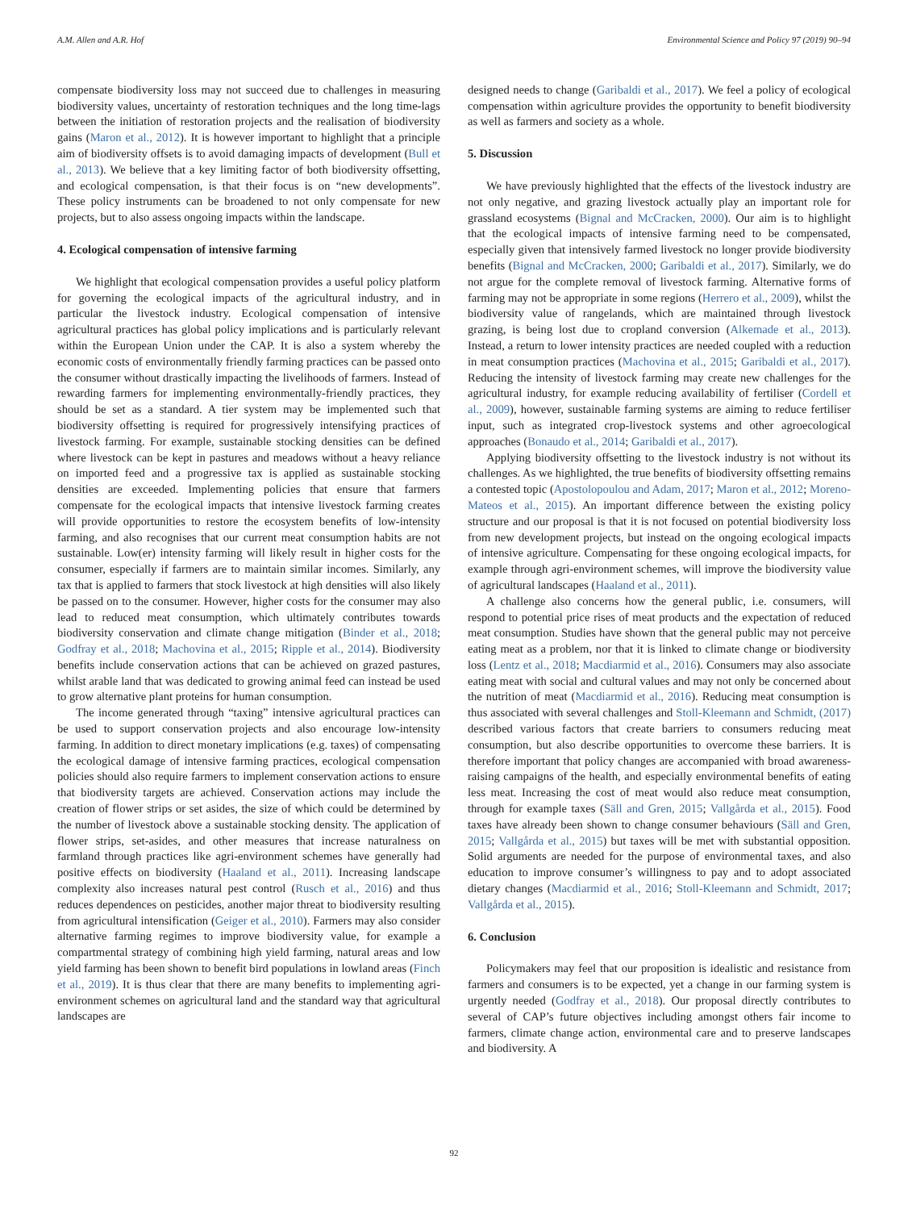A.M. Allen and A.R. Hof Environmental Science and Policy 97 (2019) 90–94
compensate biodiversity loss may not succeed due to challenges in measuring biodiversity values, uncertainty of restoration techniques and the long time-lags between the initiation of restoration projects and the realisation of biodiversity gains (Maron et al., 2012). It is however important to highlight that a principle aim of biodiversity offsets is to avoid damaging impacts of development (Bull et al., 2013). We believe that a key limiting factor of both biodiversity offsetting, and ecological compensation, is that their focus is on “new developments”. These policy instruments can be broadened to not only compensate for new projects, but to also assess ongoing impacts within the landscape.
4. Ecological compensation of intensive farming
We highlight that ecological compensation provides a useful policy platform for governing the ecological impacts of the agricultural industry, and in particular the livestock industry. Ecological compensation of intensive agricultural practices has global policy implications and is particularly relevant within the European Union under the CAP. It is also a system whereby the economic costs of environmentally friendly farming practices can be passed onto the consumer without drastically impacting the livelihoods of farmers. Instead of rewarding farmers for implementing environmentally-friendly practices, they should be set as a standard. A tier system may be implemented such that biodiversity offsetting is required for progressively intensifying practices of livestock farming. For example, sustainable stocking densities can be defined where livestock can be kept in pastures and meadows without a heavy reliance on imported feed and a progressive tax is applied as sustainable stocking densities are exceeded. Implementing policies that ensure that farmers compensate for the ecological impacts that intensive livestock farming creates will provide opportunities to restore the ecosystem benefits of low-intensity farming, and also recognises that our current meat consumption habits are not sustainable. Low(er) intensity farming will likely result in higher costs for the consumer, especially if farmers are to maintain similar incomes. Similarly, any tax that is applied to farmers that stock livestock at high densities will also likely be passed on to the consumer. However, higher costs for the consumer may also lead to reduced meat consumption, which ultimately contributes towards biodiversity conservation and climate change mitigation (Binder et al., 2018; Godfray et al., 2018; Machovina et al., 2015; Ripple et al., 2014). Biodiversity benefits include conservation actions that can be achieved on grazed pastures, whilst arable land that was dedicated to growing animal feed can instead be used to grow alternative plant proteins for human consumption.
The income generated through “taxing” intensive agricultural practices can be used to support conservation projects and also encourage low-intensity farming. In addition to direct monetary implications (e.g. taxes) of compensating the ecological damage of intensive farming practices, ecological compensation policies should also require farmers to implement conservation actions to ensure that biodiversity targets are achieved. Conservation actions may include the creation of flower strips or set asides, the size of which could be determined by the number of livestock above a sustainable stocking density. The application of flower strips, set-asides, and other measures that increase naturalness on farmland through practices like agri-environment schemes have generally had positive effects on biodiversity (Haaland et al., 2011). Increasing landscape complexity also increases natural pest control (Rusch et al., 2016) and thus reduces dependences on pesticides, another major threat to biodiversity resulting from agricultural intensification (Geiger et al., 2010). Farmers may also consider alternative farming regimes to improve biodiversity value, for example a compartmental strategy of combining high yield farming, natural areas and low yield farming has been shown to benefit bird populations in lowland areas (Finch et al., 2019). It is thus clear that there are many benefits to implementing agri-environment schemes on agricultural land and the standard way that agricultural landscapes are
designed needs to change (Garibaldi et al., 2017). We feel a policy of ecological compensation within agriculture provides the opportunity to benefit biodiversity as well as farmers and society as a whole.
5. Discussion
We have previously highlighted that the effects of the livestock industry are not only negative, and grazing livestock actually play an important role for grassland ecosystems (Bignal and McCracken, 2000). Our aim is to highlight that the ecological impacts of intensive farming need to be compensated, especially given that intensively farmed livestock no longer provide biodiversity benefits (Bignal and McCracken, 2000; Garibaldi et al., 2017). Similarly, we do not argue for the complete removal of livestock farming. Alternative forms of farming may not be appropriate in some regions (Herrero et al., 2009), whilst the biodiversity value of rangelands, which are maintained through livestock grazing, is being lost due to cropland conversion (Alkemade et al., 2013). Instead, a return to lower intensity practices are needed coupled with a reduction in meat consumption practices (Machovina et al., 2015; Garibaldi et al., 2017). Reducing the intensity of livestock farming may create new challenges for the agricultural industry, for example reducing availability of fertiliser (Cordell et al., 2009), however, sustainable farming systems are aiming to reduce fertiliser input, such as integrated crop-livestock systems and other agroecological approaches (Bonaudo et al., 2014; Garibaldi et al., 2017).
Applying biodiversity offsetting to the livestock industry is not without its challenges. As we highlighted, the true benefits of biodiversity offsetting remains a contested topic (Apostolopoulou and Adam, 2017; Maron et al., 2012; Moreno-Mateos et al., 2015). An important difference between the existing policy structure and our proposal is that it is not focused on potential biodiversity loss from new development projects, but instead on the ongoing ecological impacts of intensive agriculture. Compensating for these ongoing ecological impacts, for example through agri-environment schemes, will improve the biodiversity value of agricultural landscapes (Haaland et al., 2011).
A challenge also concerns how the general public, i.e. consumers, will respond to potential price rises of meat products and the expectation of reduced meat consumption. Studies have shown that the general public may not perceive eating meat as a problem, nor that it is linked to climate change or biodiversity loss (Lentz et al., 2018; Macdiarmid et al., 2016). Consumers may also associate eating meat with social and cultural values and may not only be concerned about the nutrition of meat (Macdiarmid et al., 2016). Reducing meat consumption is thus associated with several challenges and Stoll-Kleemann and Schmidt, (2017) described various factors that create barriers to consumers reducing meat consumption, but also describe opportunities to overcome these barriers. It is therefore important that policy changes are accompanied with broad awareness-raising campaigns of the health, and especially environmental benefits of eating less meat. Increasing the cost of meat would also reduce meat consumption, through for example taxes (Säll and Gren, 2015; Vallgårda et al., 2015). Food taxes have already been shown to change consumer behaviours (Säll and Gren, 2015; Vallgårda et al., 2015) but taxes will be met with substantial opposition. Solid arguments are needed for the purpose of environmental taxes, and also education to improve consumer’s willingness to pay and to adopt associated dietary changes (Macdiarmid et al., 2016; Stoll-Kleemann and Schmidt, 2017; Vallgårda et al., 2015).
6. Conclusion
Policymakers may feel that our proposition is idealistic and resistance from farmers and consumers is to be expected, yet a change in our farming system is urgently needed (Godfray et al., 2018). Our proposal directly contributes to several of CAP’s future objectives including amongst others fair income to farmers, climate change action, environmental care and to preserve landscapes and biodiversity. A
92